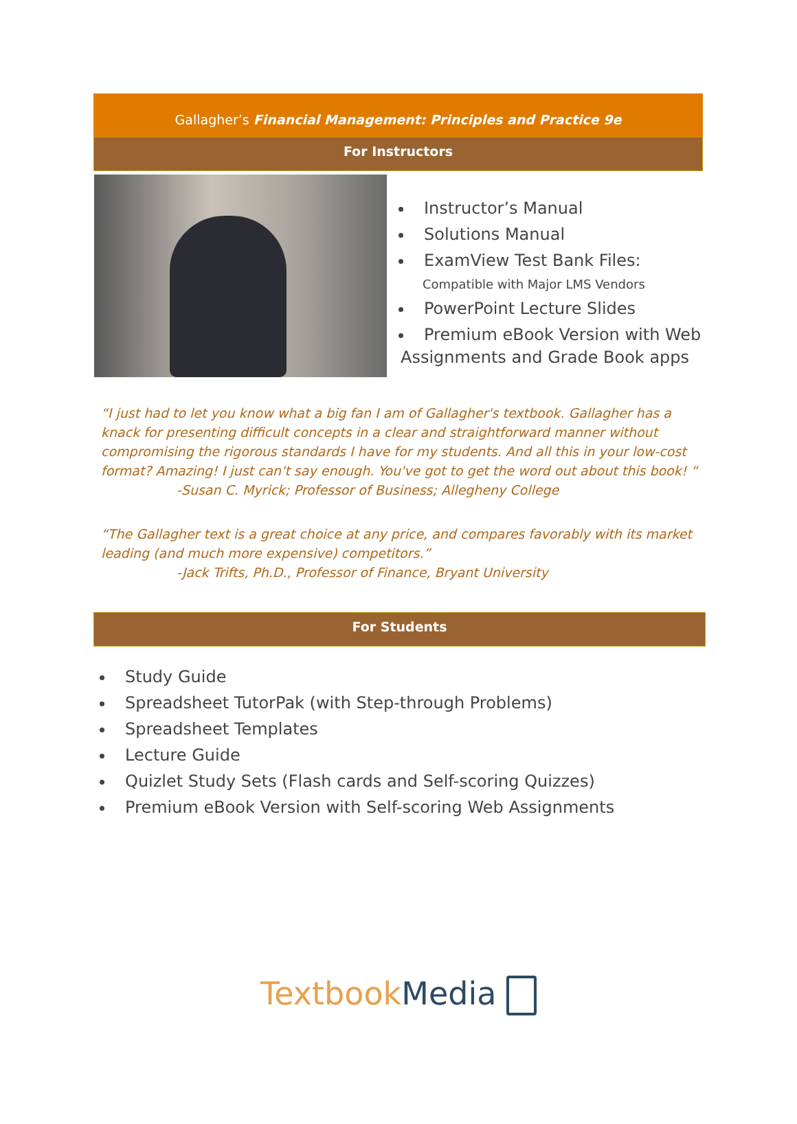Gallagher’s Financial Management: Principles and Practice 9e
For Instructors
Instructor’s Manual
Solutions Manual
ExamView Test Bank Files:
Compatible with Major LMS Vendors
PowerPoint Lecture Slides
Premium eBook Version with Web
Assignments and Grade Book apps
“I just had to let you know what a big fan I am of Gallagher's textbook. Gallagher has a knack for presenting difficult concepts in a clear and straightforward manner without compromising the rigorous standards I have for my students. And all this in your low-cost format? Amazing! I just can't say enough. You've got to get the word out about this book! “
-Susan C. Myrick; Professor of Business; Allegheny College
“The Gallagher text is a great choice at any price, and compares favorably with its market leading (and much more expensive) competitors.”
-Jack Trifts, Ph.D., Professor of Finance, Bryant University
For Students
Study Guide
Spreadsheet TutorPak (with Step-through Problems)
Spreadsheet Templates
Lecture Guide
Quizlet Study Sets (Flash cards and Self-scoring Quizzes)
Premium eBook Version with Self-scoring Web Assignments
Textbook Media